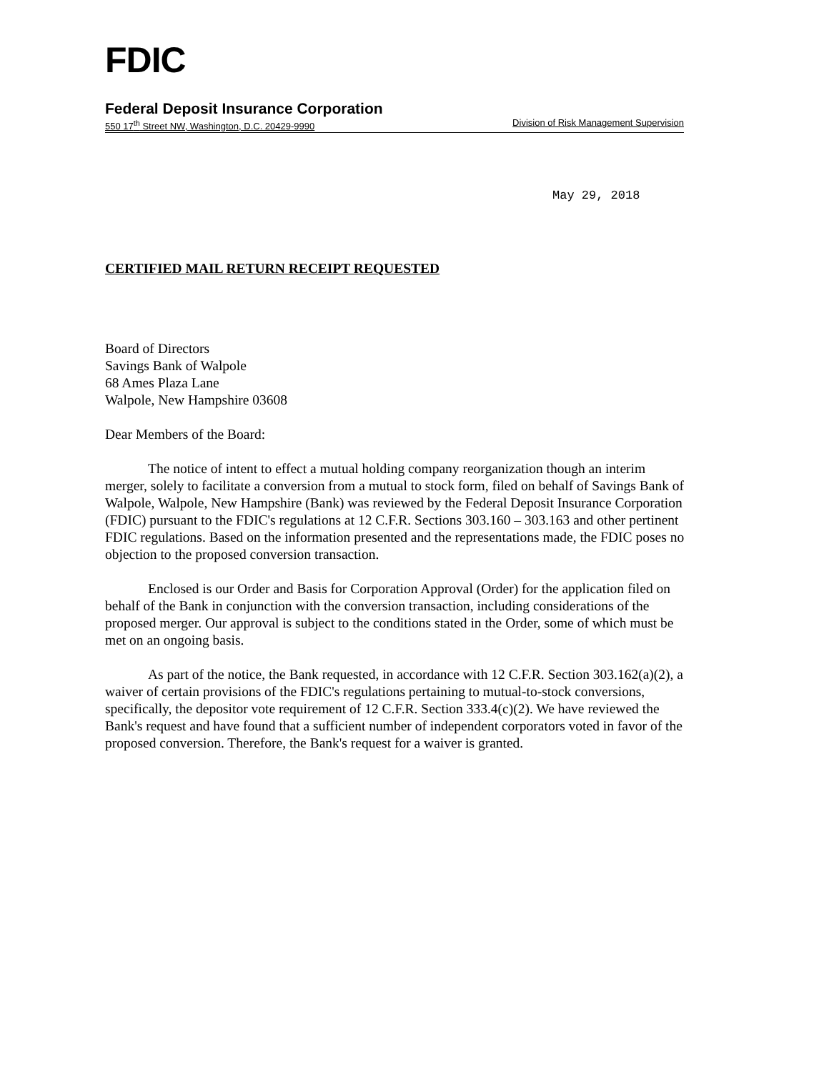FDIC
Federal Deposit Insurance Corporation
550 17<sup>th</sup> Street NW, Washington, D.C. 20429-9990 Division of Risk Management Supervision
May 29, 2018
CERTIFIED MAIL RETURN RECEIPT REQUESTED
Board of Directors
Savings Bank of Walpole
68 Ames Plaza Lane
Walpole, New Hampshire 03608
Dear Members of the Board:
The notice of intent to effect a mutual holding company reorganization though an interim merger, solely to facilitate a conversion from a mutual to stock form, filed on behalf of Savings Bank of Walpole, Walpole, New Hampshire (Bank) was reviewed by the Federal Deposit Insurance Corporation (FDIC) pursuant to the FDIC's regulations at 12 C.F.R. Sections 303.160 – 303.163 and other pertinent FDIC regulations. Based on the information presented and the representations made, the FDIC poses no objection to the proposed conversion transaction.
Enclosed is our Order and Basis for Corporation Approval (Order) for the application filed on behalf of the Bank in conjunction with the conversion transaction, including considerations of the proposed merger. Our approval is subject to the conditions stated in the Order, some of which must be met on an ongoing basis.
As part of the notice, the Bank requested, in accordance with 12 C.F.R. Section 303.162(a)(2), a waiver of certain provisions of the FDIC's regulations pertaining to mutual-to-stock conversions, specifically, the depositor vote requirement of 12 C.F.R. Section 333.4(c)(2). We have reviewed the Bank's request and have found that a sufficient number of independent corporators voted in favor of the proposed conversion. Therefore, the Bank's request for a waiver is granted.